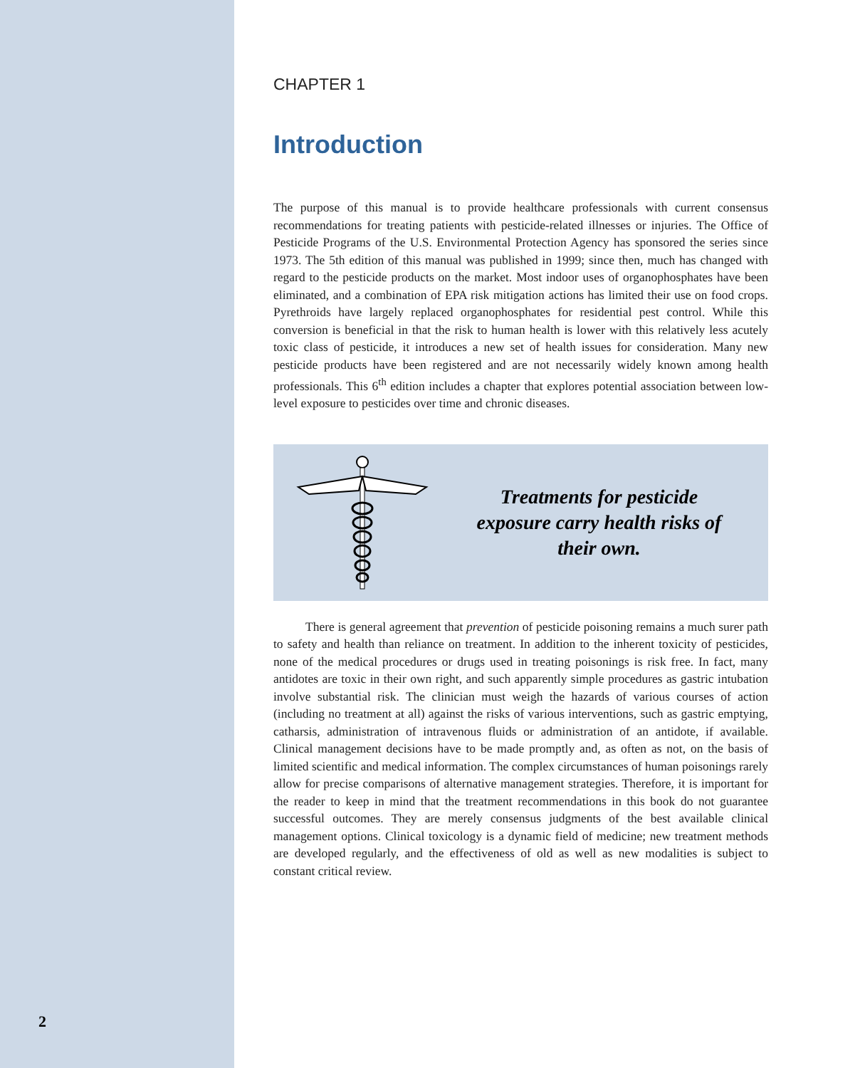2
CHAPTER 1
Introduction
The purpose of this manual is to provide healthcare professionals with current consensus recommendations for treating patients with pesticide-related illnesses or injuries. The Office of Pesticide Programs of the U.S. Environmental Protection Agency has sponsored the series since 1973. The 5th edition of this manual was published in 1999; since then, much has changed with regard to the pesticide products on the market. Most indoor uses of organophosphates have been eliminated, and a combination of EPA risk mitigation actions has limited their use on food crops. Pyrethroids have largely replaced organophosphates for residential pest control. While this conversion is beneficial in that the risk to human health is lower with this relatively less acutely toxic class of pesticide, it introduces a new set of health issues for consideration. Many new pesticide products have been registered and are not necessarily widely known among health professionals. This 6<sup>th</sup> edition includes a chapter that explores potential association between low-level exposure to pesticides over time and chronic diseases.
Treatments for pesticide
exposure carry health risks of
their own.
There is general agreement that prevention of pesticide poisoning remains a much surer path to safety and health than reliance on treatment. In addition to the inherent toxicity of pesticides, none of the medical procedures or drugs used in treating poisonings is risk free. In fact, many antidotes are toxic in their own right, and such apparently simple procedures as gastric intubation involve substantial risk. The clinician must weigh the hazards of various courses of action (including no treatment at all) against the risks of various interventions, such as gastric emptying, catharsis, administration of intravenous fluids or administration of an antidote, if available. Clinical management decisions have to be made promptly and, as often as not, on the basis of limited scientific and medical information. The complex circumstances of human poisonings rarely allow for precise comparisons of alternative management strategies. Therefore, it is important for the reader to keep in mind that the treatment recommendations in this book do not guarantee successful outcomes. They are merely consensus judgments of the best available clinical management options. Clinical toxicology is a dynamic field of medicine; new treatment methods are developed regularly, and the effectiveness of old as well as new modalities is subject to constant critical review.